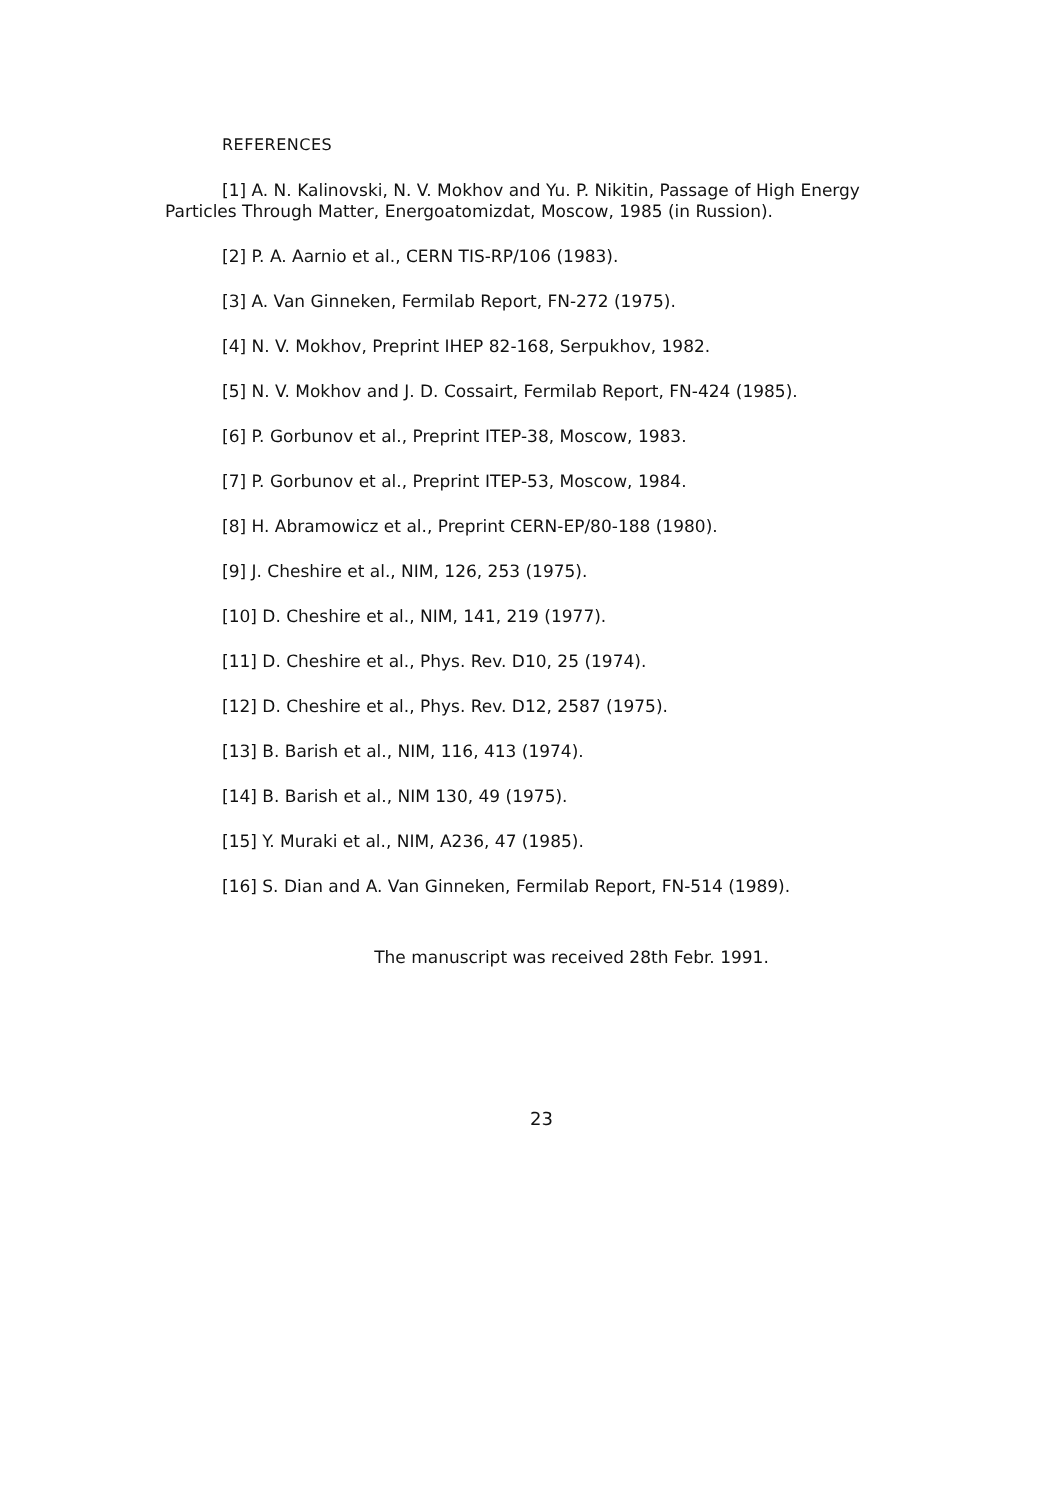REFERENCES
[1] A. N. Kalinovski, N. V. Mokhov and Yu. P. Nikitin, Passage of High Energy Particles Through Matter, Energoatomizdat, Moscow, 1985 (in Russion).
[2] P. A. Aarnio et al., CERN TIS-RP/106 (1983).
[3] A. Van Ginneken, Fermilab Report, FN-272 (1975).
[4] N. V. Mokhov, Preprint IHEP 82-168, Serpukhov, 1982.
[5] N. V. Mokhov and J. D. Cossairt, Fermilab Report, FN-424 (1985).
[6] P. Gorbunov et al., Preprint ITEP-38, Moscow, 1983.
[7] P. Gorbunov et al., Preprint ITEP-53, Moscow, 1984.
[8] H. Abramowicz et al., Preprint CERN-EP/80-188 (1980).
[9] J. Cheshire et al., NIM, 126, 253 (1975).
[10] D. Cheshire et al., NIM, 141, 219 (1977).
[11] D. Cheshire et al., Phys. Rev. D10, 25 (1974).
[12] D. Cheshire et al., Phys. Rev. D12, 2587 (1975).
[13] B. Barish et al., NIM, 116, 413 (1974).
[14] B. Barish et al., NIM 130, 49 (1975).
[15] Y. Muraki et al., NIM, A236, 47 (1985).
[16] S. Dian and A. Van Ginneken, Fermilab Report, FN-514 (1989).
The manuscript was received 28th Febr. 1991.
23